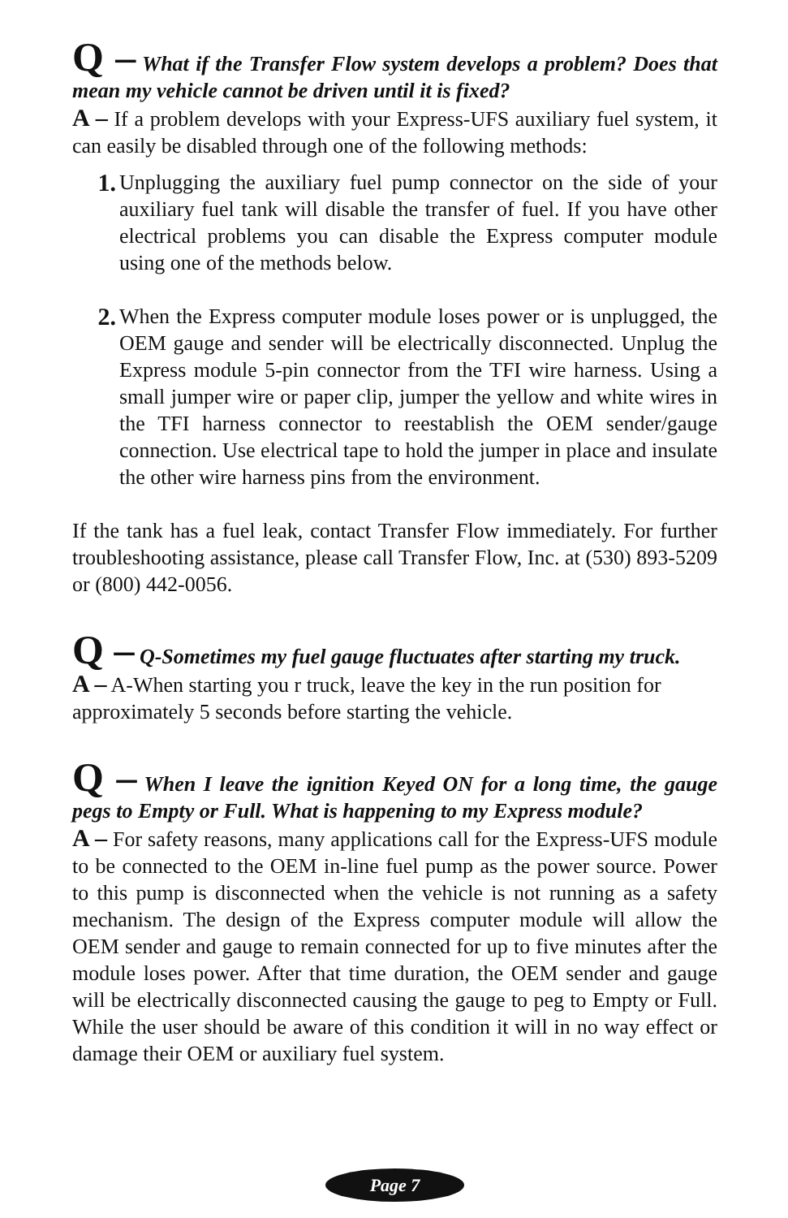Q – What if the Transfer Flow system develops a problem? Does that mean my vehicle cannot be driven until it is fixed?
A – If a problem develops with your Express-UFS auxiliary fuel system, it can easily be disabled through one of the following methods:
1. Unplugging the auxiliary fuel pump connector on the side of your auxiliary fuel tank will disable the transfer of fuel. If you have other electrical problems you can disable the Express computer module using one of the methods below.
2. When the Express computer module loses power or is unplugged, the OEM gauge and sender will be electrically disconnected. Unplug the Express module 5-pin connector from the TFI wire harness. Using a small jumper wire or paper clip, jumper the yellow and white wires in the TFI harness connector to reestablish the OEM sender/gauge connection. Use electrical tape to hold the jumper in place and insulate the other wire harness pins from the environment.
If the tank has a fuel leak, contact Transfer Flow immediately. For further troubleshooting assistance, please call Transfer Flow, Inc. at (530) 893-5209 or (800) 442-0056.
Q – Q-Sometimes my fuel gauge fluctuates after starting my truck.
A – A-When starting you r truck, leave the key in the run position for approximately 5 seconds before starting the vehicle.
Q – When I leave the ignition Keyed ON for a long time, the gauge pegs to Empty or Full. What is happening to my Express module?
A – For safety reasons, many applications call for the Express-UFS module to be connected to the OEM in-line fuel pump as the power source. Power to this pump is disconnected when the vehicle is not running as a safety mechanism. The design of the Express computer module will allow the OEM sender and gauge to remain connected for up to five minutes after the module loses power. After that time duration, the OEM sender and gauge will be electrically disconnected causing the gauge to peg to Empty or Full. While the user should be aware of this condition it will in no way effect or damage their OEM or auxiliary fuel system.
Page 7